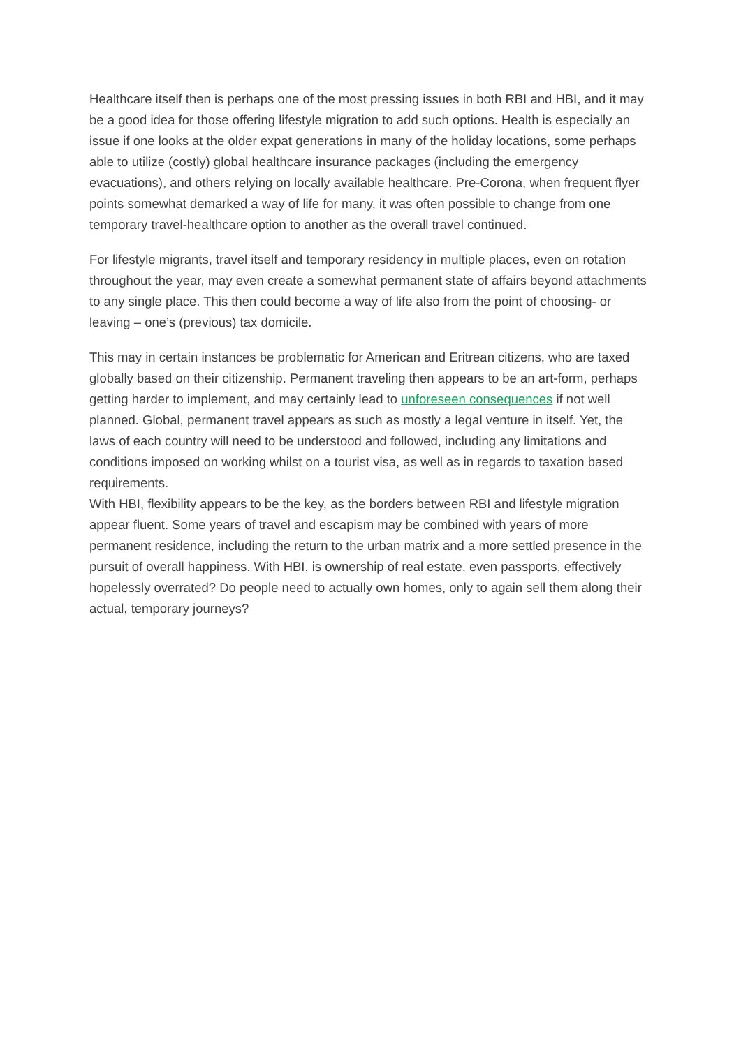Healthcare itself then is perhaps one of the most pressing issues in both RBI and HBI, and it may be a good idea for those offering lifestyle migration to add such options. Health is especially an issue if one looks at the older expat generations in many of the holiday locations, some perhaps able to utilize (costly) global healthcare insurance packages (including the emergency evacuations), and others relying on locally available healthcare. Pre-Corona, when frequent flyer points somewhat demarked a way of life for many, it was often possible to change from one temporary travel-healthcare option to another as the overall travel continued.
For lifestyle migrants, travel itself and temporary residency in multiple places, even on rotation throughout the year, may even create a somewhat permanent state of affairs beyond attachments to any single place. This then could become a way of life also from the point of choosing- or leaving – one’s (previous) tax domicile.
This may in certain instances be problematic for American and Eritrean citizens, who are taxed globally based on their citizenship. Permanent traveling then appears to be an art-form, perhaps getting harder to implement, and may certainly lead to unforeseen consequences if not well planned. Global, permanent travel appears as such as mostly a legal venture in itself. Yet, the laws of each country will need to be understood and followed, including any limitations and conditions imposed on working whilst on a tourist visa, as well as in regards to taxation based requirements.
With HBI, flexibility appears to be the key, as the borders between RBI and lifestyle migration appear fluent. Some years of travel and escapism may be combined with years of more permanent residence, including the return to the urban matrix and a more settled presence in the pursuit of overall happiness. With HBI, is ownership of real estate, even passports, effectively hopelessly overrated? Do people need to actually own homes, only to again sell them along their actual, temporary journeys?